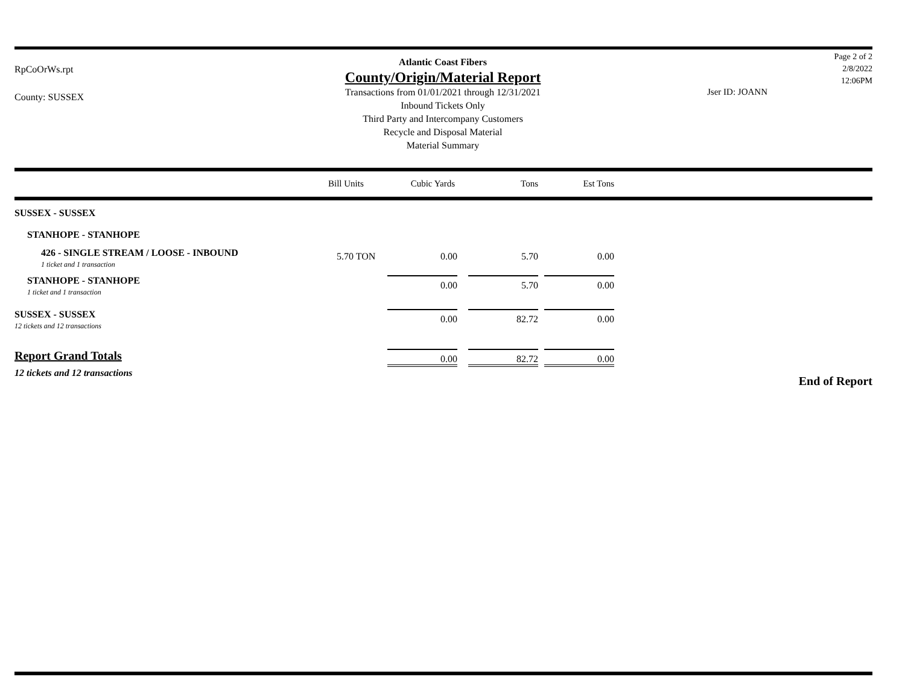RpCoOrWs.rpt
County: SUSSEX
Atlantic Coast Fibers
County/Origin/Material Report
Transactions from 01/01/2021 through 12/31/2021
Inbound Tickets Only
Third Party and Intercompany Customers
Recycle and Disposal Material
Material Summary
Jser ID: JOANN
Page 2 of 2
2/8/2022
12:06PM
| | Bill Units | Cubic Yards | Tons | Est Tons |
| --- | --- | --- | --- | --- |
| SUSSEX - SUSSEX | | | | |
| STANHOPE - STANHOPE | | | | |
| 426 - SINGLE STREAM / LOOSE - INBOUND 1 ticket and 1 transaction | 5.70 TON | 0.00 | 5.70 | 0.00 |
| STANHOPE - STANHOPE 1 ticket and 1 transaction | | 0.00 | 5.70 | 0.00 |
| SUSSEX - SUSSEX 12 tickets and 12 transactions | | 0.00 | 82.72 | 0.00 |
| Report Grand Totals 12 tickets and 12 transactions | | 0.00 | 82.72 | 0.00 |
End of Report